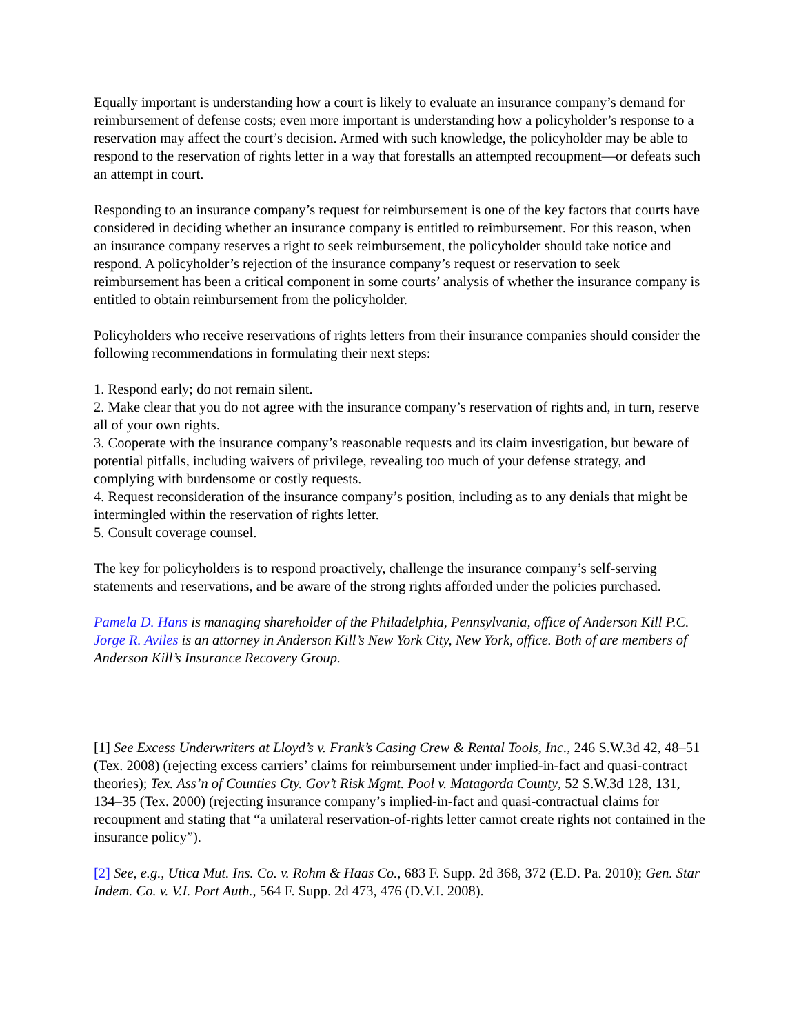Equally important is understanding how a court is likely to evaluate an insurance company’s demand for reimbursement of defense costs; even more important is understanding how a policyholder’s response to a reservation may affect the court’s decision. Armed with such knowledge, the policyholder may be able to respond to the reservation of rights letter in a way that forestalls an attempted recoupment—or defeats such an attempt in court.
Responding to an insurance company’s request for reimbursement is one of the key factors that courts have considered in deciding whether an insurance company is entitled to reimbursement. For this reason, when an insurance company reserves a right to seek reimbursement, the policyholder should take notice and respond. A policyholder’s rejection of the insurance company’s request or reservation to seek reimbursement has been a critical component in some courts’ analysis of whether the insurance company is entitled to obtain reimbursement from the policyholder.
Policyholders who receive reservations of rights letters from their insurance companies should consider the following recommendations in formulating their next steps:
1. Respond early; do not remain silent.
2. Make clear that you do not agree with the insurance company’s reservation of rights and, in turn, reserve all of your own rights.
3. Cooperate with the insurance company’s reasonable requests and its claim investigation, but beware of potential pitfalls, including waivers of privilege, revealing too much of your defense strategy, and complying with burdensome or costly requests.
4. Request reconsideration of the insurance company’s position, including as to any denials that might be intermingled within the reservation of rights letter.
5. Consult coverage counsel.
The key for policyholders is to respond proactively, challenge the insurance company’s self-serving statements and reservations, and be aware of the strong rights afforded under the policies purchased.
Pamela D. Hans is managing shareholder of the Philadelphia, Pennsylvania, office of Anderson Kill P.C. Jorge R. Aviles is an attorney in Anderson Kill’s New York City, New York, office. Both of are members of Anderson Kill’s Insurance Recovery Group.
[1] See Excess Underwriters at Lloyd’s v. Frank’s Casing Crew & Rental Tools, Inc., 246 S.W.3d 42, 48–51 (Tex. 2008) (rejecting excess carriers’ claims for reimbursement under implied-in-fact and quasi-contract theories); Tex. Ass’n of Counties Cty. Gov’t Risk Mgmt. Pool v. Matagorda County, 52 S.W.3d 128, 131, 134–35 (Tex. 2000) (rejecting insurance company’s implied-in-fact and quasi-contractual claims for recoupment and stating that “a unilateral reservation-of-rights letter cannot create rights not contained in the insurance policy”).
[2] See, e.g., Utica Mut. Ins. Co. v. Rohm & Haas Co., 683 F. Supp. 2d 368, 372 (E.D. Pa. 2010); Gen. Star Indem. Co. v. V.I. Port Auth., 564 F. Supp. 2d 473, 476 (D.V.I. 2008).